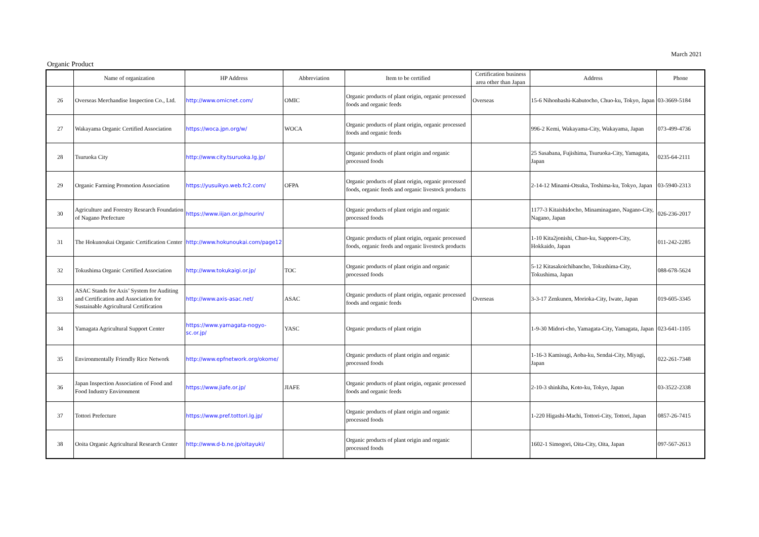March 2021
Organic Product
| | Name of organization | HP Address | Abbreviation | Item to be certified | Certification business area other than Japan | Address | Phone |
| --- | --- | --- | --- | --- | --- | --- | --- |
| 26 | Overseas Merchandise Inspection Co., Ltd. | http://www.omicnet.com/ | OMIC | Organic products of plant origin, organic processed foods and organic feeds | Overseas | 15-6 Nihonbashi-Kabutocho, Chuo-ku, Tokyo, Japan | 03-3669-5184 |
| 27 | Wakayama Organic Certified Association | https://woca.jpn.org/w/ | WOCA | Organic products of plant origin, organic processed foods and organic feeds | | 996-2 Kemi, Wakayama-City, Wakayama, Japan | 073-499-4736 |
| 28 | Tsuruoka City | http://www.city.tsuruoka.lg.jp/ | | Organic products of plant origin and organic processed foods | | 25 Sasabana, Fujishima, Tsuruoka-City, Yamagata, Japan | 0235-64-2111 |
| 29 | Organic Farming Promotion Association | https://yusuikyo.web.fc2.com/ | OFPA | Organic products of plant origin, organic processed foods, organic feeds and organic livestock products | | 2-14-12 Minami-Otsuka, Toshima-ku, Tokyo, Japan | 03-5940-2313 |
| 30 | Agriculture and Forestry Research Foundation of Nagano Prefecture | https://www.iijan.or.jp/nourin/ | | Organic products of plant origin and organic processed foods | | 1177-3 Kitaishidocho, Minaminagano, Nagano-City, Nagano, Japan | 026-236-2017 |
| 31 | The Hokunoukai Organic Certification Center | http://www.hokunoukai.com/page12 | | Organic products of plant origin, organic processed foods, organic feeds and organic livestock products | | 1-10 Kita2jonishi, Chuo-ku, Sapporo-City, Hokkaido, Japan | 011-242-2285 |
| 32 | Tokushima Organic Certified Association | http://www.tokukaigi.or.jp/ | TOC | Organic products of plant origin and organic processed foods | | 5-12 Kitasakoichibancho, Tokushima-City, Tokushima, Japan | 088-678-5624 |
| 33 | ASAC Stands for Axis’ System for Auditing and Certification and Association for Sustainable Agricultural Certification | http://www.axis-asac.net/ | ASAC | Organic products of plant origin, organic processed foods and organic feeds | Overseas | 3-3-17 Zenkunen, Morioka-City, Iwate, Japan | 019-605-3345 |
| 34 | Yamagata Agricultural Support Center | https://www.yamagata-nogyo-sc.or.jp/ | YASC | Organic products of plant origin | | 1-9-30 Midori-cho, Yamagata-City, Yamagata, Japan | 023-641-1105 |
| 35 | Environmentally Friendly Rice Network | http://www.epfnetwork.org/okome/ | | Organic products of plant origin and organic processed foods | | 1-16-3 Kamisugi, Aoba-ku, Sendai-City, Miyagi, Japan | 022-261-7348 |
| 36 | Japan Inspection Association of Food and Food Industry Environment | https://www.jiafe.or.jp/ | JIAFE | Organic products of plant origin, organic processed foods and organic feeds | | 2-10-3 shinkiba, Koto-ku, Tokyo, Japan | 03-3522-2338 |
| 37 | Tottori Prefecture | https://www.pref.tottori.lg.jp/ | | Organic products of plant origin and organic processed foods | | 1-220 Higashi-Machi, Tottori-City, Tottori, Japan | 0857-26-7415 |
| 38 | Ooita Organic Agricultural Research Center | http://www.d-b.ne.jp/oitayuki/ | | Organic products of plant origin and organic processed foods | | 1602-1 Simogori, Oita-City, Oita, Japan | 097-567-2613 |